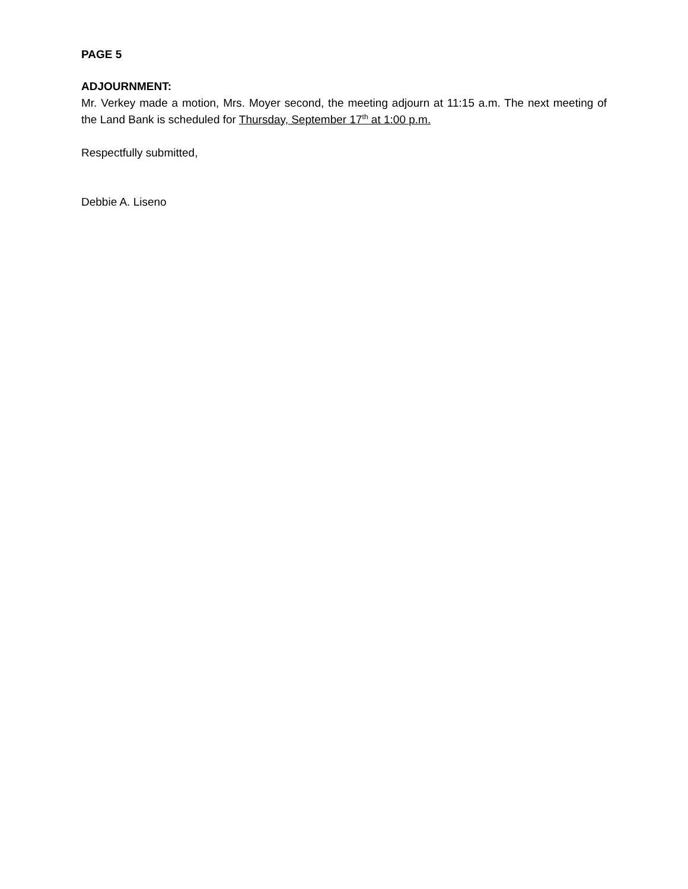PAGE 5
ADJOURNMENT:
Mr. Verkey made a motion, Mrs. Moyer second, the meeting adjourn at 11:15 a.m. The next meeting of the Land Bank is scheduled for Thursday, September 17<sup>th</sup> at 1:00 p.m.
Respectfully submitted,
Debbie A. Liseno